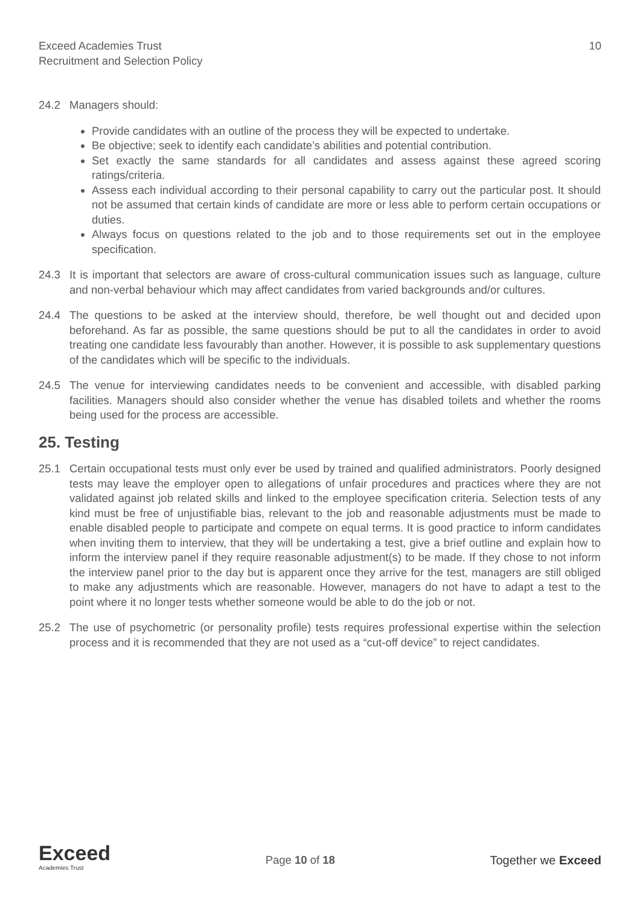Exceed Academies Trust
Recruitment and Selection Policy
10
24.2 Managers should:
Provide candidates with an outline of the process they will be expected to undertake.
Be objective; seek to identify each candidate’s abilities and potential contribution.
Set exactly the same standards for all candidates and assess against these agreed scoring ratings/criteria.
Assess each individual according to their personal capability to carry out the particular post. It should not be assumed that certain kinds of candidate are more or less able to perform certain occupations or duties.
Always focus on questions related to the job and to those requirements set out in the employee specification.
24.3 It is important that selectors are aware of cross-cultural communication issues such as language, culture and non-verbal behaviour which may affect candidates from varied backgrounds and/or cultures.
24.4 The questions to be asked at the interview should, therefore, be well thought out and decided upon beforehand. As far as possible, the same questions should be put to all the candidates in order to avoid treating one candidate less favourably than another. However, it is possible to ask supplementary questions of the candidates which will be specific to the individuals.
24.5 The venue for interviewing candidates needs to be convenient and accessible, with disabled parking facilities. Managers should also consider whether the venue has disabled toilets and whether the rooms being used for the process are accessible.
25. Testing
25.1 Certain occupational tests must only ever be used by trained and qualified administrators. Poorly designed tests may leave the employer open to allegations of unfair procedures and practices where they are not validated against job related skills and linked to the employee specification criteria. Selection tests of any kind must be free of unjustifiable bias, relevant to the job and reasonable adjustments must be made to enable disabled people to participate and compete on equal terms. It is good practice to inform candidates when inviting them to interview, that they will be undertaking a test, give a brief outline and explain how to inform the interview panel if they require reasonable adjustment(s) to be made. If they chose to not inform the interview panel prior to the day but is apparent once they arrive for the test, managers are still obliged to make any adjustments which are reasonable. However, managers do not have to adapt a test to the point where it no longer tests whether someone would be able to do the job or not.
25.2 The use of psychometric (or personality profile) tests requires professional expertise within the selection process and it is recommended that they are not used as a “cut-off device” to reject candidates.
Exceed
Academies Trust
Page 10 of 18 Together we Exceed